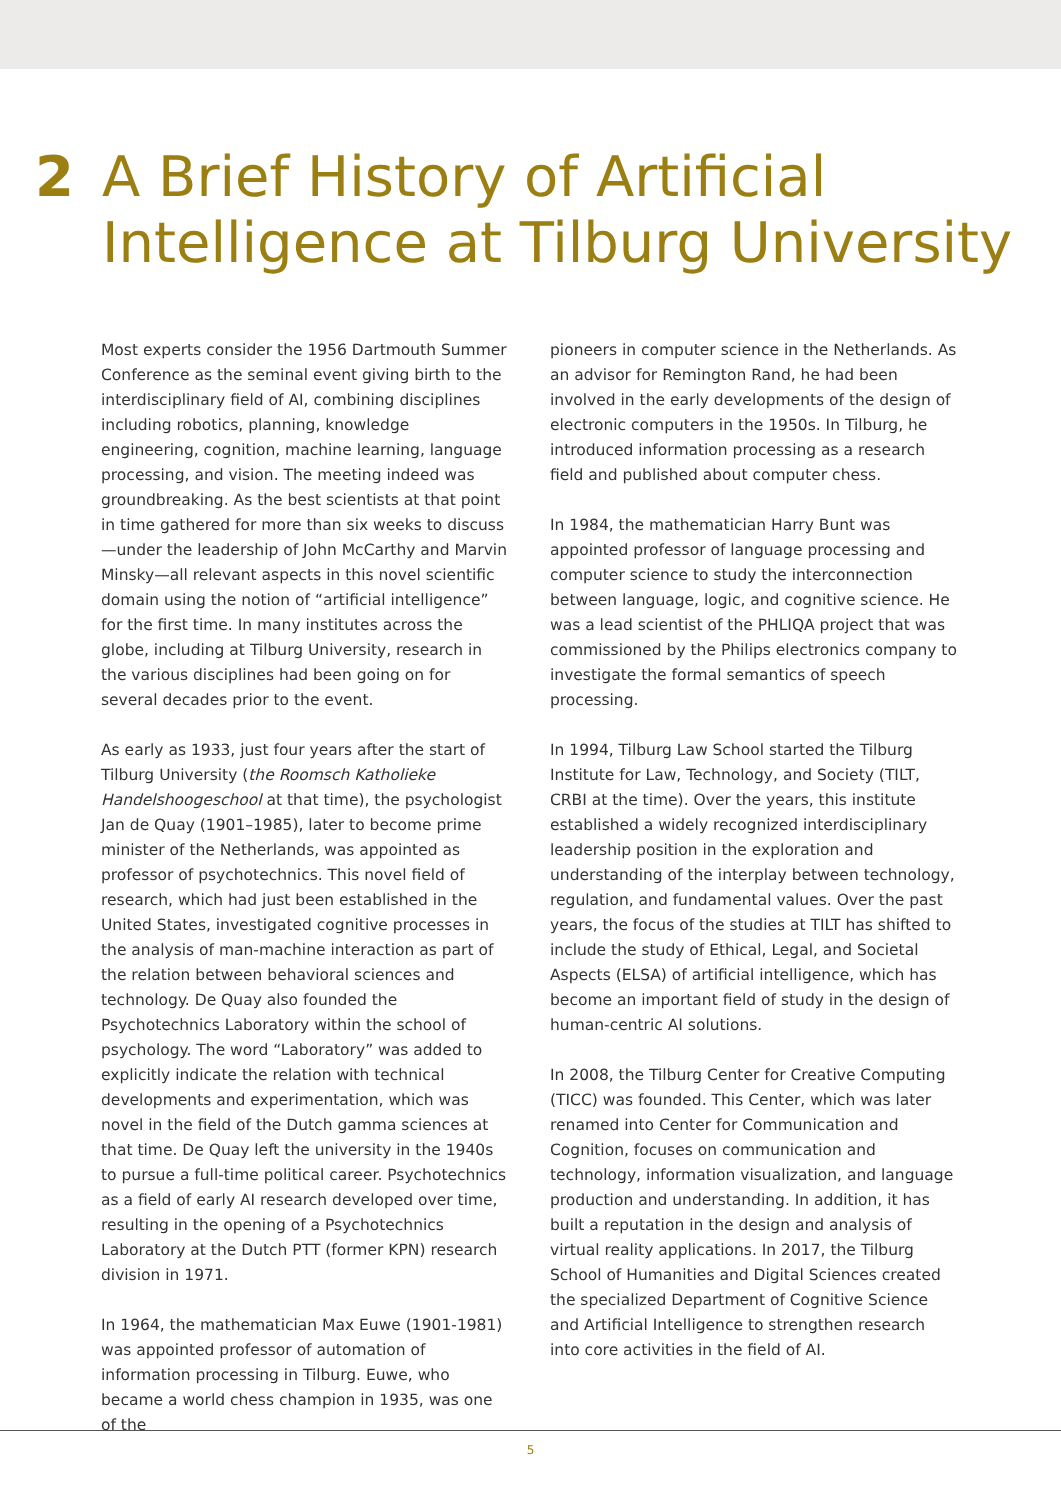2 A Brief History of Artificial
Intelligence at Tilburg University
Most experts consider the 1956 Dartmouth Summer Conference as the seminal event giving birth to the interdisciplinary field of AI, combining disciplines including robotics, planning, knowledge engineering, cognition, machine learning, language processing, and vision. The meeting indeed was groundbreaking. As the best scientists at that point in time gathered for more than six weeks to discuss—under the leadership of John McCarthy and Marvin Minsky—all relevant aspects in this novel scientific domain using the notion of “artificial intelligence” for the first time. In many institutes across the globe, including at Tilburg University, research in the various disciplines had been going on for several decades prior to the event.
As early as 1933, just four years after the start of Tilburg University (the Roomsch Katholieke Handelshoogeschool at that time), the psychologist Jan de Quay (1901–1985), later to become prime minister of the Netherlands, was appointed as professor of psychotechnics. This novel field of research, which had just been established in the United States, investigated cognitive processes in the analysis of man-machine interaction as part of the relation between behavioral sciences and technology. De Quay also founded the Psychotechnics Laboratory within the school of psychology. The word “Laboratory” was added to explicitly indicate the relation with technical developments and experimentation, which was novel in the field of the Dutch gamma sciences at that time. De Quay left the university in the 1940s to pursue a full-time political career. Psychotechnics as a field of early AI research developed over time, resulting in the opening of a Psychotechnics Laboratory at the Dutch PTT (former KPN) research division in 1971.
In 1964, the mathematician Max Euwe (1901-1981) was appointed professor of automation of information processing in Tilburg. Euwe, who became a world chess champion in 1935, was one of the
pioneers in computer science in the Netherlands. As an advisor for Remington Rand, he had been involved in the early developments of the design of electronic computers in the 1950s. In Tilburg, he introduced information processing as a research field and published about computer chess.
In 1984, the mathematician Harry Bunt was appointed professor of language processing and computer science to study the interconnection between language, logic, and cognitive science. He was a lead scientist of the PHLIQA project that was commissioned by the Philips electronics company to investigate the formal semantics of speech processing.
In 1994, Tilburg Law School started the Tilburg Institute for Law, Technology, and Society (TILT, CRBI at the time). Over the years, this institute established a widely recognized interdisciplinary leadership position in the exploration and understanding of the interplay between technology, regulation, and fundamental values. Over the past years, the focus of the studies at TILT has shifted to include the study of Ethical, Legal, and Societal Aspects (ELSA) of artificial intelligence, which has become an important field of study in the design of human-centric AI solutions.
In 2008, the Tilburg Center for Creative Computing (TICC) was founded. This Center, which was later renamed into Center for Communication and Cognition, focuses on communication and technology, information visualization, and language production and understanding. In addition, it has built a reputation in the design and analysis of virtual reality applications. In 2017, the Tilburg School of Humanities and Digital Sciences created the specialized Department of Cognitive Science and Artificial Intelligence to strengthen research into core activities in the field of AI.
5